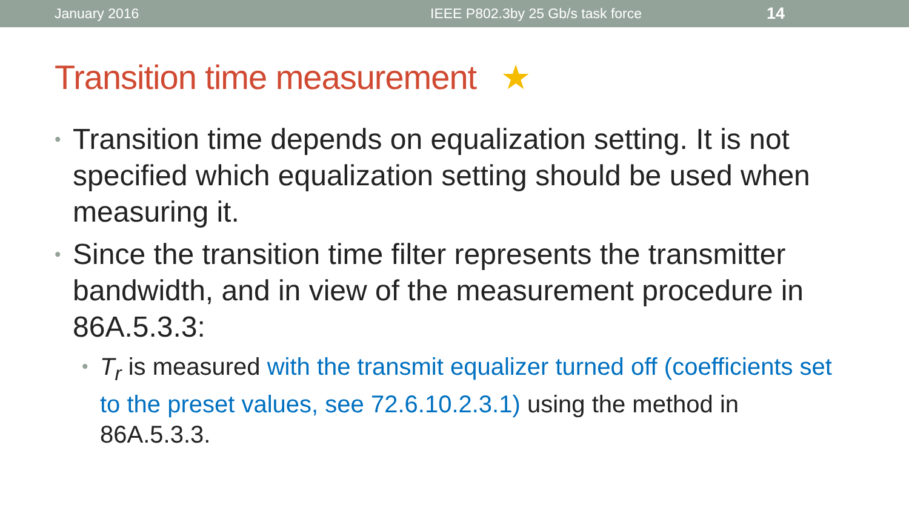January 2016 IEEE P802.3by 25 Gb/s task force
14
Transition time measurement ★
• Transition time depends on equalization setting. It is not specified which equalization setting should be used when measuring it.
• Since the transition time filter represents the transmitter bandwidth, and in view of the measurement procedure in 86A.5.3.3:
• T<sub>r</sub> is measured with the transmit equalizer turned off (coefficients set to the preset values, see 72.6.10.2.3.1) using the method in 86A.5.3.3.